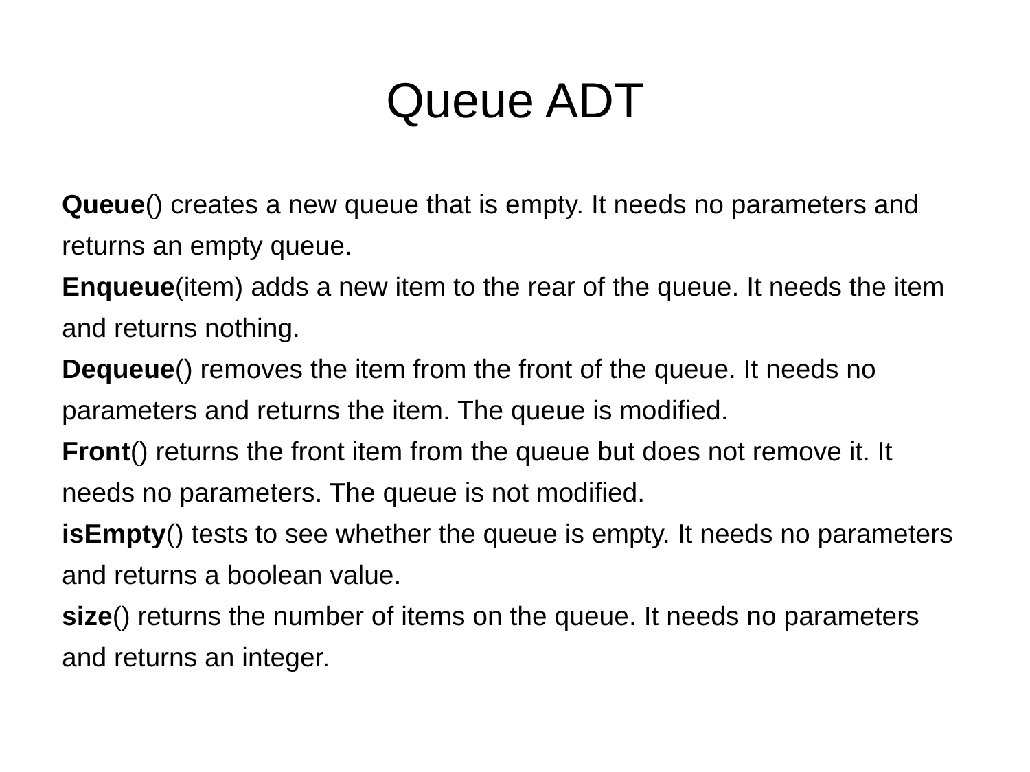Queue ADT
Queue() creates a new queue that is empty. It needs no parameters and returns an empty queue.
Enqueue(item) adds a new item to the rear of the queue. It needs the item and returns nothing.
Dequeue() removes the item from the front of the queue. It needs no parameters and returns the item. The queue is modified.
Front() returns the front item from the queue but does not remove it. It needs no parameters. The queue is not modified.
isEmpty() tests to see whether the queue is empty. It needs no parameters and returns a boolean value.
size() returns the number of items on the queue. It needs no parameters and returns an integer.